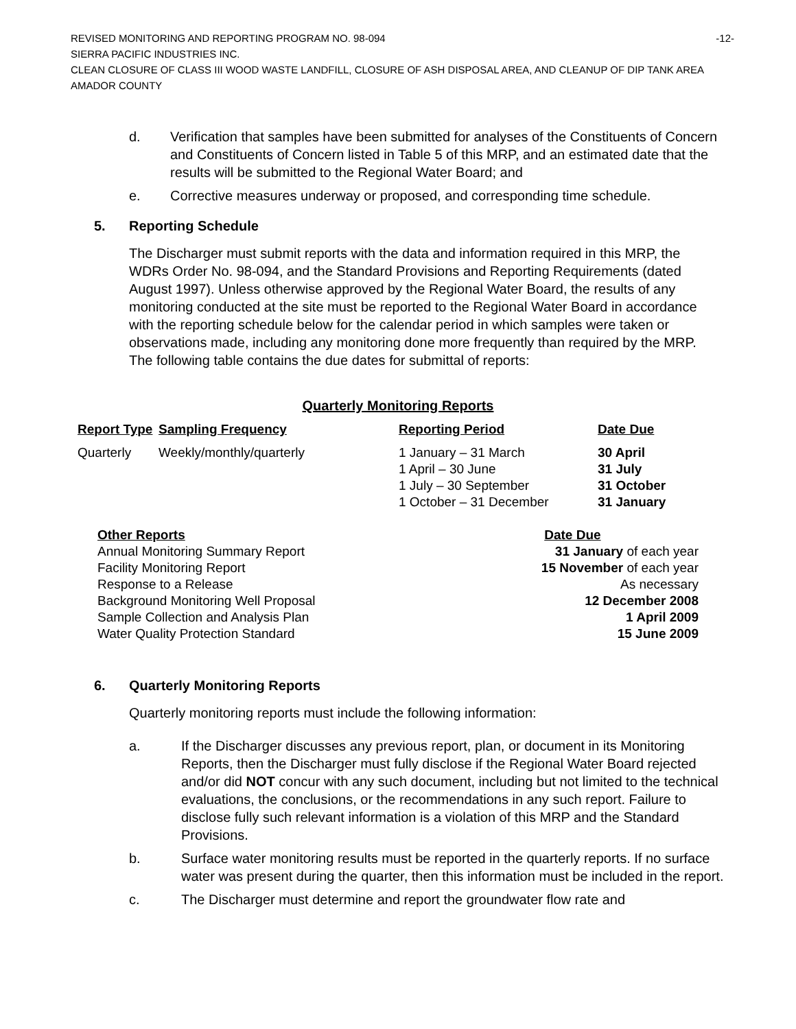REVISED MONITORING AND REPORTING PROGRAM NO. 98-094 -12-
SIERRA PACIFIC INDUSTRIES INC.
CLEAN CLOSURE OF CLASS III WOOD WASTE LANDFILL, CLOSURE OF ASH DISPOSAL AREA, AND CLEANUP OF DIP TANK AREA
AMADOR COUNTY
d. Verification that samples have been submitted for analyses of the Constituents of Concern and Constituents of Concern listed in Table 5 of this MRP, and an estimated date that the results will be submitted to the Regional Water Board; and
e. Corrective measures underway or proposed, and corresponding time schedule.
5. Reporting Schedule
The Discharger must submit reports with the data and information required in this MRP, the WDRs Order No. 98-094, and the Standard Provisions and Reporting Requirements (dated August 1997). Unless otherwise approved by the Regional Water Board, the results of any monitoring conducted at the site must be reported to the Regional Water Board in accordance with the reporting schedule below for the calendar period in which samples were taken or observations made, including any monitoring done more frequently than required by the MRP. The following table contains the due dates for submittal of reports:
Quarterly Monitoring Reports
| Report Type | Sampling Frequency | Reporting Period | Date Due |
| --- | --- | --- | --- |
| Quarterly | Weekly/monthly/quarterly | 1 January – 31 March 1 April – 30 June 1 July – 30 September 1 October – 31 December | 30 April 31 July 31 October 31 January |
| Other Reports | Date Due |
| --- | --- |
| Annual Monitoring Summary Report | 31 January of each year |
| Facility Monitoring Report | 15 November of each year |
| Response to a Release | As necessary |
| Background Monitoring Well Proposal | 12 December 2008 |
| Sample Collection and Analysis Plan | 1 April 2009 |
| Water Quality Protection Standard | 15 June 2009 |
6. Quarterly Monitoring Reports
Quarterly monitoring reports must include the following information:
a. If the Discharger discusses any previous report, plan, or document in its Monitoring Reports, then the Discharger must fully disclose if the Regional Water Board rejected and/or did NOT concur with any such document, including but not limited to the technical evaluations, the conclusions, or the recommendations in any such report. Failure to disclose fully such relevant information is a violation of this MRP and the Standard Provisions.
b. Surface water monitoring results must be reported in the quarterly reports. If no surface water was present during the quarter, then this information must be included in the report.
c. The Discharger must determine and report the groundwater flow rate and